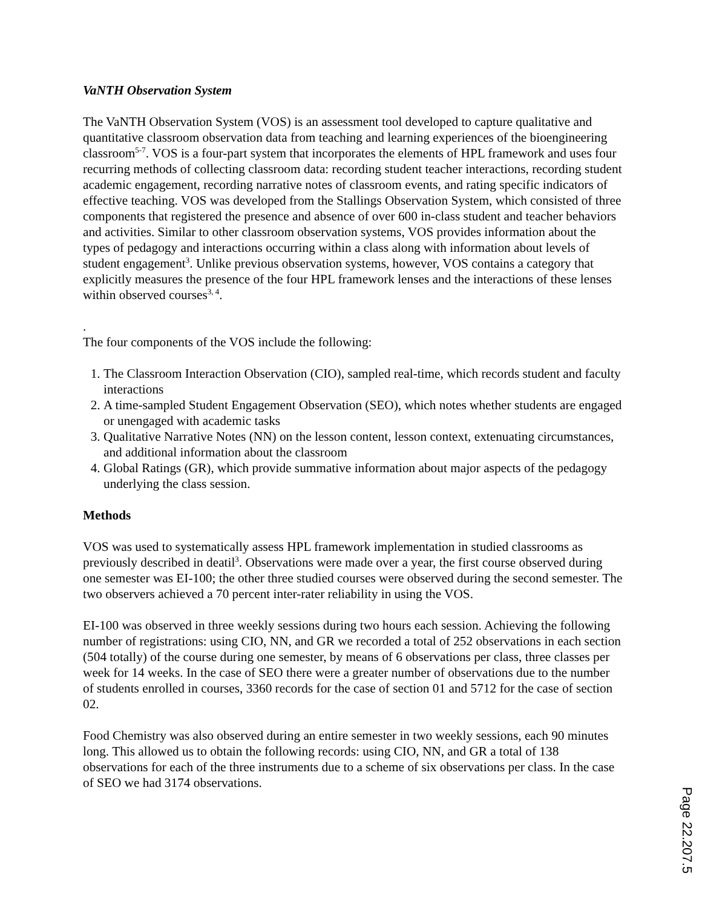VaNTH Observation System
The VaNTH Observation System (VOS) is an assessment tool developed to capture qualitative and quantitative classroom observation data from teaching and learning experiences of the bioengineering classroom<sup>5-7</sup>. VOS is a four-part system that incorporates the elements of HPL framework and uses four recurring methods of collecting classroom data: recording student teacher interactions, recording student academic engagement, recording narrative notes of classroom events, and rating specific indicators of effective teaching. VOS was developed from the Stallings Observation System, which consisted of three components that registered the presence and absence of over 600 in-class student and teacher behaviors and activities. Similar to other classroom observation systems, VOS provides information about the types of pedagogy and interactions occurring within a class along with information about levels of student engagement<sup>3</sup>. Unlike previous observation systems, however, VOS contains a category that explicitly measures the presence of the four HPL framework lenses and the interactions of these lenses within observed courses<sup>3, 4</sup>.
.
The four components of the VOS include the following:
1. The Classroom Interaction Observation (CIO), sampled real-time, which records student and faculty interactions
2. A time-sampled Student Engagement Observation (SEO), which notes whether students are engaged or unengaged with academic tasks
3. Qualitative Narrative Notes (NN) on the lesson content, lesson context, extenuating circumstances, and additional information about the classroom
4. Global Ratings (GR), which provide summative information about major aspects of the pedagogy underlying the class session.
Methods
VOS was used to systematically assess HPL framework implementation in studied classrooms as previously described in deatil<sup>3</sup>. Observations were made over a year, the first course observed during one semester was EI-100; the other three studied courses were observed during the second semester. The two observers achieved a 70 percent inter-rater reliability in using the VOS.
EI-100 was observed in three weekly sessions during two hours each session. Achieving the following number of registrations: using CIO, NN, and GR we recorded a total of 252 observations in each section (504 totally) of the course during one semester, by means of 6 observations per class, three classes per week for 14 weeks. In the case of SEO there were a greater number of observations due to the number of students enrolled in courses, 3360 records for the case of section 01 and 5712 for the case of section 02.
Food Chemistry was also observed during an entire semester in two weekly sessions, each 90 minutes long. This allowed us to obtain the following records: using CIO, NN, and GR a total of 138 observations for each of the three instruments due to a scheme of six observations per class. In the case of SEO we had 3174 observations.
Page 22.207.5